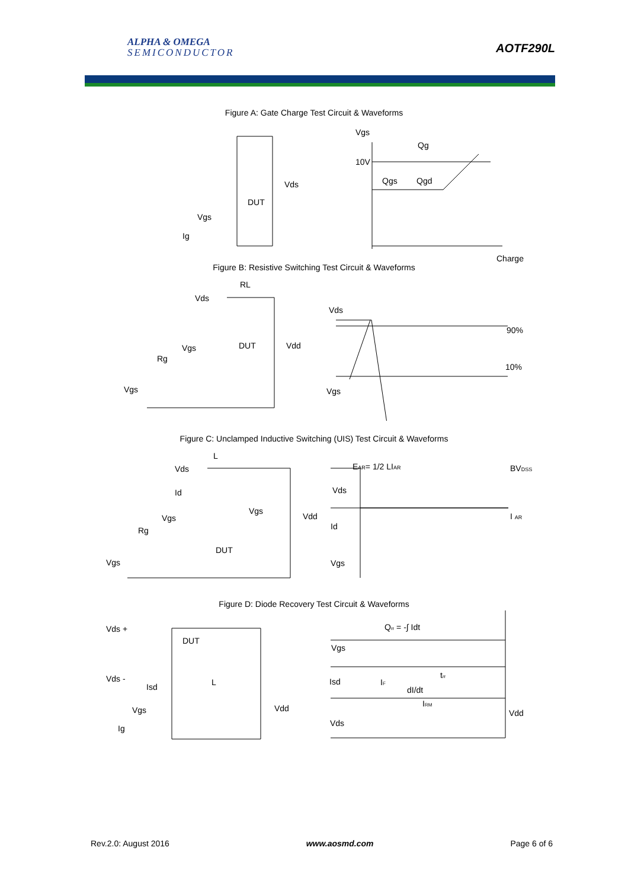ALPHA & OMEGA
SEMICONDUCTOR
AOTF290L
Figure A: Gate Charge Test Circuit & Waveforms
Vgs
Qg
10V
Qgs
Qgd
Vds
DUT
Vgs
Ig
Figure B: Resistive Switching Test Circuit & Waveforms
Charge
RL
Vds
Vds
90%
10%
DUT
Vdd
Vgs
Rg
Vgs
Vgs
Figure C: Unclamped Inductive Switching (UIS) Test Circuit & Waveforms
L
Vds
Id
Vgs
Rg
Vgs
Vgs
Vdd
DUT
EAR= 1/2 LIAR
Vds
Id
Vgs
BVDSS
I AR
Figure D: Diode Recovery Test Circuit & Waveforms
Vds +
DUT
Vds -
Isd
L
Vgs
Vdd
Ig
Qrr = -∫ Idt
Vgs
Isd
IF
dI/dt
trr
IRM
Vdd
Vds
Rev.2.0: August 2016 www.aosmd.com Page 6 of 6